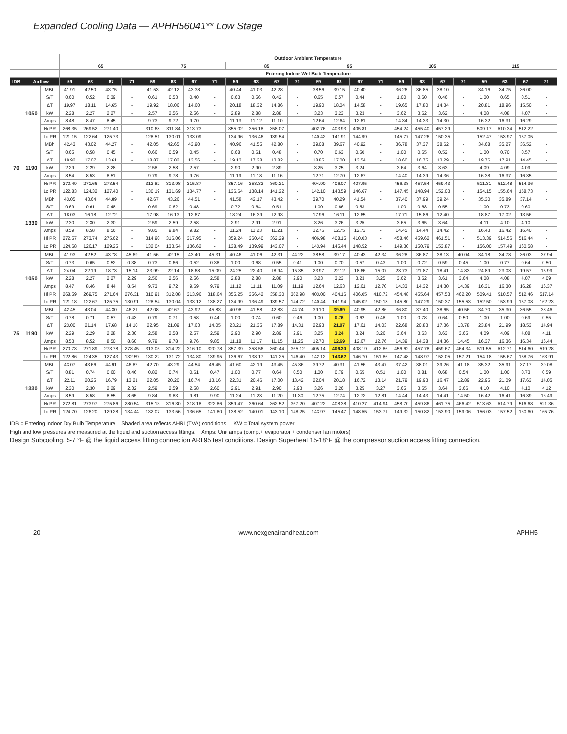Expanded Cooling Data — APHH56041** Low Stage
| | | | Outdoor Ambient Temperature | | | | | | | | | | | | | | | | | | | | | | | |
| --- | --- | --- | --- | --- | --- | --- | --- | --- | --- | --- | --- | --- | --- | --- | --- | --- | --- | --- | --- | --- | --- | --- | --- | --- | --- | --- |
| | | | 65 | | | | 75 | | | | 85 | | | | 95 | | | | 105 | | | | 115 | | | |
| | | | Entering Indoor Wet Bulb Temperature | | | | | | | | | | | | | | | | | | | | | | | |
| IDB | Airflow | | 59 | 63 | 67 | 71 | 59 | 63 | 67 | 71 | 59 | 63 | 67 | 71 | 59 | 63 | 67 | 71 | 59 | 63 | 67 | 71 | 59 | 63 | 67 | 71 |
| 70 | 1050 | MBh | 41.91 | 42.50 | 43.75 | - | 41.53 | 42.12 | 43.38 | - | 40.44 | 41.03 | 42.28 | - | 38.56 | 39.15 | 40.40 | - | 36.26 | 36.85 | 38.10 | - | 34.16 | 34.75 | 36.00 | - |
| | | S/T | 0.60 | 0.52 | 0.39 | - | 0.61 | 0.53 | 0.40 | - | 0.63 | 0.56 | 0.42 | - | 0.65 | 0.57 | 0.44 | - | 1.00 | 0.60 | 0.46 | - | 1.00 | 0.65 | 0.51 | - |
| | | ΔT | 19.97 | 18.11 | 14.65 | - | 19.92 | 18.06 | 14.60 | - | 20.18 | 18.32 | 14.86 | - | 19.90 | 18.04 | 14.58 | - | 19.65 | 17.80 | 14.34 | - | 20.81 | 18.96 | 15.50 | - |
| | | kW | 2.28 | 2.27 | 2.27 | - | 2.57 | 2.56 | 2.56 | - | 2.89 | 2.88 | 2.88 | - | 3.23 | 3.23 | 3.23 | - | 3.62 | 3.62 | 3.62 | - | 4.08 | 4.08 | 4.07 | - |
| | | Amps | 8.48 | 8.47 | 8.45 | - | 9.73 | 9.72 | 9.70 | - | 11.13 | 11.12 | 11.10 | - | 12.64 | 12.64 | 12.61 | - | 14.34 | 14.33 | 14.30 | - | 16.32 | 16.31 | 16.29 | - |
| | | Hi PR | 268.35 | 269.52 | 271.40 | - | 310.68 | 311.84 | 313.73 | - | 355.02 | 356.18 | 358.07 | - | 402.76 | 403.93 | 405.81 | - | 454.24 | 455.40 | 457.29 | - | 509.17 | 510.34 | 512.22 | - |
| | | Lo PR | 121.15 | 122.64 | 125.73 | - | 128.51 | 130.01 | 133.09 | - | 134.96 | 136.46 | 139.54 | - | 140.42 | 141.91 | 144.99 | - | 145.77 | 147.26 | 150.35 | - | 152.47 | 153.97 | 157.05 | - |
| | 1190 | MBh | 42.43 | 43.02 | 44.27 | - | 42.05 | 42.65 | 43.90 | - | 40.96 | 41.55 | 42.80 | - | 39.08 | 39.67 | 40.92 | - | 36.78 | 37.37 | 38.62 | - | 34.68 | 35.27 | 36.52 | - |
| | | S/T | 0.65 | 0.58 | 0.45 | - | 0.66 | 0.59 | 0.45 | - | 0.68 | 0.61 | 0.48 | - | 0.70 | 0.63 | 0.50 | - | 1.00 | 0.65 | 0.52 | - | 1.00 | 0.70 | 0.57 | - |
| | | ΔT | 18.92 | 17.07 | 13.61 | - | 18.87 | 17.02 | 13.56 | - | 19.13 | 17.28 | 13.82 | - | 18.85 | 17.00 | 13.54 | - | 18.60 | 16.75 | 13.29 | - | 19.76 | 17.91 | 14.45 | - |
| | | kW | 2.29 | 2.29 | 2.28 | - | 2.58 | 2.58 | 2.57 | - | 2.90 | 2.90 | 2.89 | - | 3.25 | 3.25 | 3.24 | - | 3.64 | 3.64 | 3.63 | - | 4.09 | 4.09 | 4.09 | - |
| | | Amps | 8.54 | 8.53 | 8.51 | - | 9.79 | 9.78 | 9.76 | - | 11.19 | 11.18 | 11.16 | - | 12.71 | 12.70 | 12.67 | - | 14.40 | 14.39 | 14.36 | - | 16.38 | 16.37 | 16.35 | - |
| | | Hi PR | 270.49 | 271.66 | 273.54 | - | 312.82 | 313.98 | 315.87 | - | 357.16 | 358.32 | 360.21 | - | 404.90 | 406.07 | 407.95 | - | 456.38 | 457.54 | 459.43 | - | 511.31 | 512.48 | 514.36 | - |
| | | Lo PR | 122.83 | 124.32 | 127.40 | - | 130.19 | 131.69 | 134.77 | - | 136.64 | 138.14 | 141.22 | - | 142.10 | 143.59 | 146.67 | - | 147.45 | 148.94 | 152.03 | - | 154.15 | 155.64 | 158.73 | - |
| | 1330 | MBh | 43.05 | 43.64 | 44.89 | - | 42.67 | 43.26 | 44.51 | - | 41.58 | 42.17 | 43.42 | - | 39.70 | 40.29 | 41.54 | - | 37.40 | 37.99 | 39.24 | - | 35.30 | 35.89 | 37.14 | - |
| | | S/T | 0.69 | 0.61 | 0.48 | - | 0.69 | 0.62 | 0.48 | - | 0.72 | 0.64 | 0.51 | - | 1.00 | 0.66 | 0.53 | - | 1.00 | 0.68 | 0.55 | - | 1.00 | 0.73 | 0.60 | - |
| | | ΔT | 18.03 | 16.18 | 12.72 | - | 17.98 | 16.13 | 12.67 | - | 18.24 | 16.39 | 12.93 | - | 17.96 | 16.11 | 12.65 | - | 17.71 | 15.86 | 12.40 | - | 18.87 | 17.02 | 13.56 | - |
| | | kW | 2.30 | 2.30 | 2.30 | - | 2.59 | 2.59 | 2.58 | - | 2.91 | 2.91 | 2.91 | - | 3.26 | 3.26 | 3.25 | - | 3.65 | 3.65 | 3.64 | - | 4.11 | 4.10 | 4.10 | - |
| | | Amps | 8.59 | 8.58 | 8.56 | - | 9.85 | 9.84 | 9.82 | - | 11.24 | 11.23 | 11.21 | - | 12.76 | 12.75 | 12.73 | - | 14.45 | 14.44 | 14.42 | - | 16.43 | 16.42 | 16.40 | - |
| | | Hi PR | 272.57 | 273.74 | 275.62 | - | 314.90 | 316.06 | 317.95 | - | 359.24 | 360.40 | 362.29 | - | 406.98 | 408.15 | 410.03 | - | 458.46 | 459.62 | 461.51 | - | 513.39 | 514.56 | 516.44 | - |
| | | Lo PR | 124.68 | 126.17 | 129.25 | - | 132.04 | 133.54 | 136.62 | - | 138.49 | 139.99 | 143.07 | - | 143.94 | 145.44 | 148.52 | - | 149.30 | 150.79 | 153.87 | - | 156.00 | 157.49 | 160.58 | - |
| 75 | 1050 | MBh | 41.93 | 42.52 | 43.78 | 45.69 | 41.56 | 42.15 | 43.40 | 45.31 | 40.46 | 41.06 | 42.31 | 44.22 | 38.58 | 39.17 | 40.43 | 42.34 | 36.28 | 36.87 | 38.13 | 40.04 | 34.18 | 34.78 | 36.03 | 37.94 |
| | | S/T | 0.73 | 0.65 | 0.52 | 0.38 | 0.73 | 0.66 | 0.52 | 0.38 | 1.00 | 0.68 | 0.55 | 0.41 | 1.00 | 0.70 | 0.57 | 0.43 | 1.00 | 0.72 | 0.59 | 0.45 | 1.00 | 0.77 | 0.64 | 0.50 |
| | | ΔT | 24.04 | 22.19 | 18.73 | 15.14 | 23.99 | 22.14 | 18.68 | 15.09 | 24.25 | 22.40 | 18.94 | 15.35 | 23.97 | 22.12 | 18.66 | 15.07 | 23.73 | 21.87 | 18.41 | 14.83 | 24.89 | 23.03 | 19.57 | 15.99 |
| | | kW | 2.28 | 2.27 | 2.27 | 2.29 | 2.56 | 2.56 | 2.56 | 2.58 | 2.88 | 2.88 | 2.88 | 2.90 | 3.23 | 3.23 | 3.23 | 3.25 | 3.62 | 3.62 | 3.61 | 3.64 | 4.08 | 4.08 | 4.07 | 4.09 |
| | | Amps | 8.47 | 8.46 | 8.44 | 8.54 | 9.73 | 9.72 | 9.69 | 9.79 | 11.12 | 11.11 | 11.09 | 11.19 | 12.64 | 12.63 | 12.61 | 12.70 | 14.33 | 14.32 | 14.30 | 14.39 | 16.31 | 16.30 | 16.28 | 16.37 |
| | | Hi PR | 268.59 | 269.75 | 271.64 | 276.31 | 310.91 | 312.08 | 313.96 | 318.64 | 355.25 | 356.42 | 358.30 | 362.98 | 403.00 | 404.16 | 406.05 | 410.72 | 454.48 | 455.64 | 457.53 | 462.20 | 509.41 | 510.57 | 512.46 | 517.14 |
| | | Lo PR | 121.18 | 122.67 | 125.75 | 130.91 | 128.54 | 130.04 | 133.12 | 138.27 | 134.99 | 136.49 | 139.57 | 144.72 | 140.44 | 141.94 | 145.02 | 150.18 | 145.80 | 147.29 | 150.37 | 155.53 | 152.50 | 153.99 | 157.08 | 162.23 |
| | 1190 | MBh | 42.45 | 43.04 | 44.30 | 46.21 | 42.08 | 42.67 | 43.92 | 45.83 | 40.98 | 41.58 | 42.83 | 44.74 | 39.10 | 39.69 | 40.95 | 42.86 | 36.80 | 37.40 | 38.65 | 40.56 | 34.70 | 35.30 | 36.55 | 38.46 |
| | | S/T | 0.78 | 0.71 | 0.57 | 0.43 | 0.79 | 0.71 | 0.58 | 0.44 | 1.00 | 0.74 | 0.60 | 0.46 | 1.00 | 0.76 | 0.62 | 0.48 | 1.00 | 0.78 | 0.64 | 0.50 | 1.00 | 1.00 | 0.69 | 0.55 |
| | | ΔT | 23.00 | 21.14 | 17.68 | 14.10 | 22.95 | 21.09 | 17.63 | 14.05 | 23.21 | 21.35 | 17.89 | 14.31 | 22.93 | 21.07 | 17.61 | 14.03 | 22.68 | 20.83 | 17.36 | 13.78 | 23.84 | 21.99 | 18.53 | 14.94 |
| | | kW | 2.29 | 2.29 | 2.28 | 2.30 | 2.58 | 2.58 | 2.57 | 2.59 | 2.90 | 2.90 | 2.89 | 2.91 | 3.25 | 3.24 | 3.24 | 3.26 | 3.64 | 3.63 | 3.63 | 3.65 | 4.09 | 4.09 | 4.08 | 4.11 |
| | | Amps | 8.53 | 8.52 | 8.50 | 8.60 | 9.79 | 9.78 | 9.76 | 9.85 | 11.18 | 11.17 | 11.15 | 11.25 | 12.70 | 12.69 | 12.67 | 12.76 | 14.39 | 14.38 | 14.36 | 14.45 | 16.37 | 16.36 | 16.34 | 16.44 |
| | | Hi PR | 270.73 | 271.89 | 273.78 | 278.45 | 313.05 | 314.22 | 316.10 | 320.78 | 357.39 | 358.56 | 360.44 | 365.12 | 405.14 | 406.30 | 408.19 | 412.86 | 456.62 | 457.78 | 459.67 | 464.34 | 511.55 | 512.71 | 514.60 | 519.28 |
| | | Lo PR | 122.86 | 124.35 | 127.43 | 132.59 | 130.22 | 131.72 | 134.80 | 139.95 | 136.67 | 138.17 | 141.25 | 146.40 | 142.12 | 143.62 | 146.70 | 151.86 | 147.48 | 148.97 | 152.05 | 157.21 | 154.18 | 155.67 | 158.76 | 163.91 |
| | 1330 | MBh | 43.07 | 43.66 | 44.91 | 46.82 | 42.70 | 43.29 | 44.54 | 46.45 | 41.60 | 42.19 | 43.45 | 45.36 | 39.72 | 40.31 | 41.56 | 43.47 | 37.42 | 38.01 | 39.26 | 41.18 | 35.32 | 35.91 | 37.17 | 39.08 |
| | | S/T | 0.81 | 0.74 | 0.60 | 0.46 | 0.82 | 0.74 | 0.61 | 0.47 | 1.00 | 0.77 | 0.64 | 0.50 | 1.00 | 0.79 | 0.65 | 0.51 | 1.00 | 0.81 | 0.68 | 0.54 | 1.00 | 1.00 | 0.73 | 0.59 |
| | | ΔT | 22.11 | 20.25 | 16.79 | 13.21 | 22.05 | 20.20 | 16.74 | 13.16 | 22.31 | 20.46 | 17.00 | 13.42 | 22.04 | 20.18 | 16.72 | 13.14 | 21.79 | 19.93 | 16.47 | 12.89 | 22.95 | 21.09 | 17.63 | 14.05 |
| | | kW | 2.30 | 2.30 | 2.29 | 2.32 | 2.59 | 2.59 | 2.58 | 2.60 | 2.91 | 2.91 | 2.90 | 2.93 | 3.26 | 3.26 | 3.25 | 3.27 | 3.65 | 3.65 | 3.64 | 3.66 | 4.10 | 4.10 | 4.10 | 4.12 |
| | | Amps | 8.59 | 8.58 | 8.55 | 8.65 | 9.84 | 9.83 | 9.81 | 9.90 | 11.24 | 11.23 | 11.20 | 11.30 | 12.75 | 12.74 | 12.72 | 12.81 | 14.44 | 14.43 | 14.41 | 14.50 | 16.42 | 16.41 | 16.39 | 16.49 |
| | | Hi PR | 272.81 | 273.97 | 275.86 | 280.54 | 315.13 | 316.30 | 318.18 | 322.86 | 359.47 | 360.64 | 362.52 | 367.20 | 407.22 | 408.38 | 410.27 | 414.94 | 458.70 | 459.86 | 461.75 | 466.42 | 513.63 | 514.79 | 516.68 | 521.36 |
| | | Lo PR | 124.70 | 126.20 | 129.28 | 134.44 | 132.07 | 133.56 | 136.65 | 141.80 | 138.52 | 140.01 | 143.10 | 148.25 | 143.97 | 145.47 | 148.55 | 153.71 | 149.32 | 150.82 | 153.90 | 159.06 | 156.03 | 157.52 | 160.60 | 165.76 |
IDB = Entering Indoor Dry Bulb Temperature Shaded area reflects AHRI (TVA) conditions. KW = Total system power
High and low pressures are measured at the liquid and suction access fittings. Amps: Unit amps (comp.+ evaporator + condenser fan motors)
Design Subcooling, 5-7 °F @ the liquid access fitting connection ARI 95 test conditions. Design Superheat 15-18°F @ the compressor suction access fitting connection.
20 www.nexgenairandheat.com APHH5